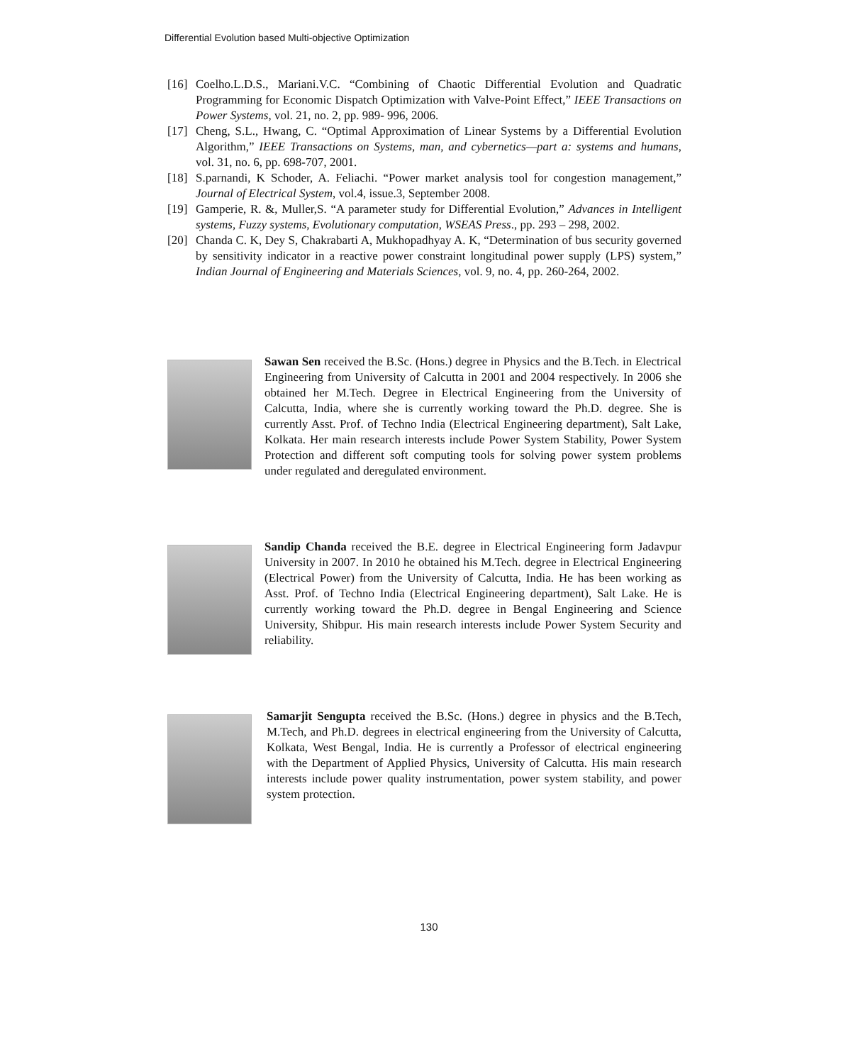Differential Evolution based Multi-objective Optimization
[16] Coelho.L.D.S., Mariani.V.C. “Combining of Chaotic Differential Evolution and Quadratic Programming for Economic Dispatch Optimization with Valve-Point Effect,” IEEE Transactions on Power Systems, vol. 21, no. 2, pp. 989- 996, 2006.
[17] Cheng, S.L., Hwang, C. “Optimal Approximation of Linear Systems by a Differential Evolution Algorithm,” IEEE Transactions on Systems, man, and cybernetics—part a: systems and humans, vol. 31, no. 6, pp. 698-707, 2001.
[18] S.parnandi, K Schoder, A. Feliachi. “Power market analysis tool for congestion management,” Journal of Electrical System, vol.4, issue.3, September 2008.
[19] Gamperie, R. &, Muller,S. “A parameter study for Differential Evolution,” Advances in Intelligent systems, Fuzzy systems, Evolutionary computation, WSEAS Press., pp. 293 – 298, 2002.
[20] Chanda C. K, Dey S, Chakrabarti A, Mukhopadhyay A. K, “Determination of bus security governed by sensitivity indicator in a reactive power constraint longitudinal power supply (LPS) system,” Indian Journal of Engineering and Materials Sciences, vol. 9, no. 4, pp. 260-264, 2002.
Sawan Sen received the B.Sc. (Hons.) degree in Physics and the B.Tech. in Electrical Engineering from University of Calcutta in 2001 and 2004 respectively. In 2006 she obtained her M.Tech. Degree in Electrical Engineering from the University of Calcutta, India, where she is currently working toward the Ph.D. degree. She is currently Asst. Prof. of Techno India (Electrical Engineering department), Salt Lake, Kolkata. Her main research interests include Power System Stability, Power System Protection and different soft computing tools for solving power system problems under regulated and deregulated environment.
Sandip Chanda received the B.E. degree in Electrical Engineering form Jadavpur University in 2007. In 2010 he obtained his M.Tech. degree in Electrical Engineering (Electrical Power) from the University of Calcutta, India. He has been working as Asst. Prof. of Techno India (Electrical Engineering department), Salt Lake. He is currently working toward the Ph.D. degree in Bengal Engineering and Science University, Shibpur. His main research interests include Power System Security and reliability.
Samarjit Sengupta received the B.Sc. (Hons.) degree in physics and the B.Tech, M.Tech, and Ph.D. degrees in electrical engineering from the University of Calcutta, Kolkata, West Bengal, India. He is currently a Professor of electrical engineering with the Department of Applied Physics, University of Calcutta. His main research interests include power quality instrumentation, power system stability, and power system protection.
130